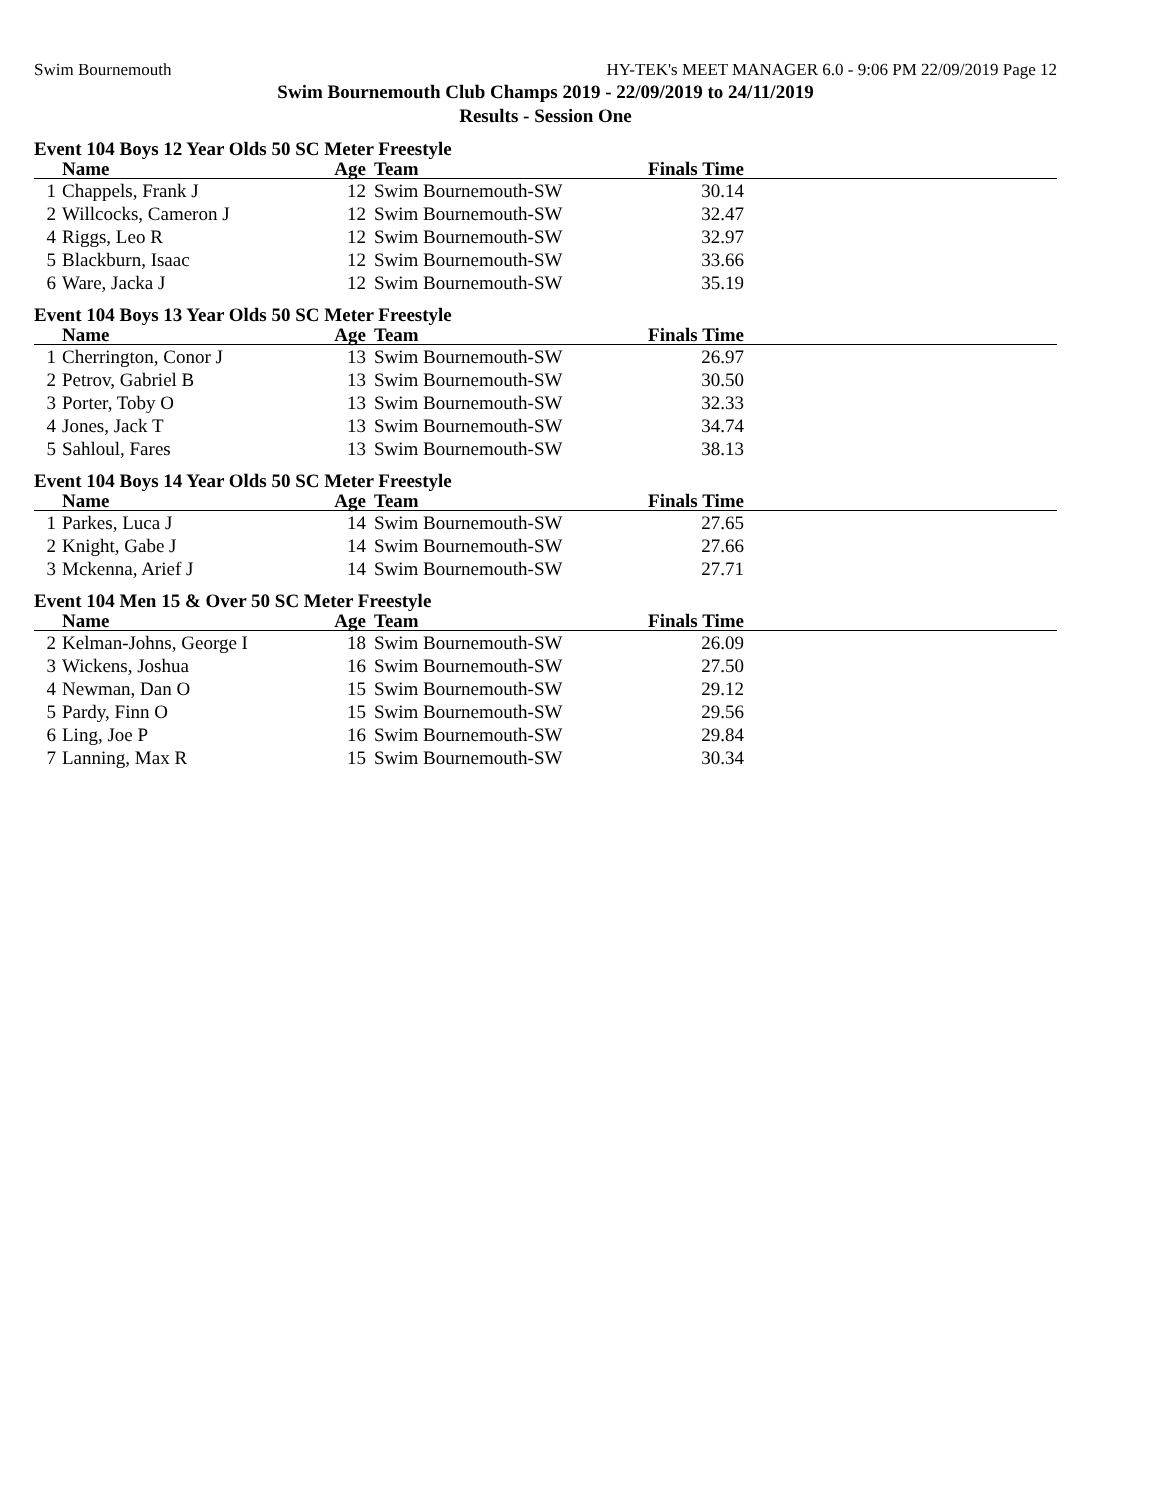Swim Bournemouth HY-TEK's MEET MANAGER 6.0 - 9:06 PM 22/09/2019 Page 12
Swim Bournemouth Club Champs 2019 - 22/09/2019 to 24/11/2019
Results - Session One
Event 104 Boys 12 Year Olds 50 SC Meter Freestyle
| | Name | Age | Team | Finals Time | |
| --- | --- | --- | --- | --- | --- |
| 1 | Chappels, Frank J | 12 | Swim Bournemouth-SW | 30.14 | |
| 2 | Willcocks, Cameron J | 12 | Swim Bournemouth-SW | 32.47 | |
| 4 | Riggs, Leo R | 12 | Swim Bournemouth-SW | 32.97 | |
| 5 | Blackburn, Isaac | 12 | Swim Bournemouth-SW | 33.66 | |
| 6 | Ware, Jacka J | 12 | Swim Bournemouth-SW | 35.19 | |
Event 104 Boys 13 Year Olds 50 SC Meter Freestyle
| | Name | Age | Team | Finals Time | |
| --- | --- | --- | --- | --- | --- |
| 1 | Cherrington, Conor J | 13 | Swim Bournemouth-SW | 26.97 | |
| 2 | Petrov, Gabriel B | 13 | Swim Bournemouth-SW | 30.50 | |
| 3 | Porter, Toby O | 13 | Swim Bournemouth-SW | 32.33 | |
| 4 | Jones, Jack T | 13 | Swim Bournemouth-SW | 34.74 | |
| 5 | Sahloul, Fares | 13 | Swim Bournemouth-SW | 38.13 | |
Event 104 Boys 14 Year Olds 50 SC Meter Freestyle
| | Name | Age | Team | Finals Time | |
| --- | --- | --- | --- | --- | --- |
| 1 | Parkes, Luca J | 14 | Swim Bournemouth-SW | 27.65 | |
| 2 | Knight, Gabe J | 14 | Swim Bournemouth-SW | 27.66 | |
| 3 | Mckenna, Arief J | 14 | Swim Bournemouth-SW | 27.71 | |
Event 104 Men 15 & Over 50 SC Meter Freestyle
| | Name | Age | Team | Finals Time | |
| --- | --- | --- | --- | --- | --- |
| 2 | Kelman-Johns, George I | 18 | Swim Bournemouth-SW | 26.09 | |
| 3 | Wickens, Joshua | 16 | Swim Bournemouth-SW | 27.50 | |
| 4 | Newman, Dan O | 15 | Swim Bournemouth-SW | 29.12 | |
| 5 | Pardy, Finn O | 15 | Swim Bournemouth-SW | 29.56 | |
| 6 | Ling, Joe P | 16 | Swim Bournemouth-SW | 29.84 | |
| 7 | Lanning, Max R | 15 | Swim Bournemouth-SW | 30.34 | |